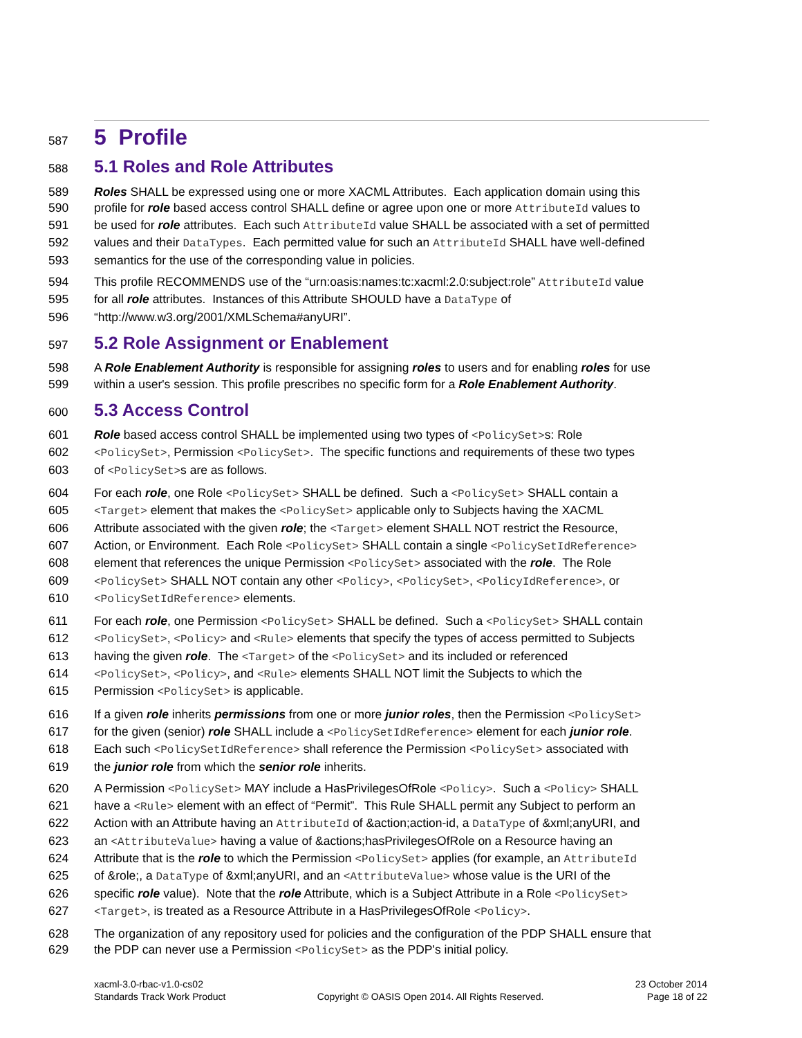587 5 Profile
588 5.1 Roles and Role Attributes
589 Roles SHALL be expressed using one or more XACML Attributes. Each application domain using this
590 profile for role based access control SHALL define or agree upon one or more AttributeId values to
591 be used for role attributes. Each such AttributeId value SHALL be associated with a set of permitted
592 values and their DataTypes. Each permitted value for such an AttributeId SHALL have well-defined
593 semantics for the use of the corresponding value in policies.
594 This profile RECOMMENDS use of the “urn:oasis:names:tc:xacml:2.0:subject:role” AttributeId value
595 for all role attributes. Instances of this Attribute SHOULD have a DataType of
596 “http://www.w3.org/2001/XMLSchema#anyURI”.
597 5.2 Role Assignment or Enablement
598 A Role Enablement Authority is responsible for assigning roles to users and for enabling roles for use
599 within a user's session. This profile prescribes no specific form for a Role Enablement Authority.
600 5.3 Access Control
601 Role based access control SHALL be implemented using two types of <PolicySet>s: Role
602 <PolicySet>, Permission <PolicySet>. The specific functions and requirements of these two types
603 of <PolicySet>s are as follows.
604 For each role, one Role <PolicySet> SHALL be defined. Such a <PolicySet> SHALL contain a
605 <Target> element that makes the <PolicySet> applicable only to Subjects having the XACML
606 Attribute associated with the given role; the <Target> element SHALL NOT restrict the Resource,
607 Action, or Environment. Each Role <PolicySet> SHALL contain a single <PolicySetIdReference>
608 element that references the unique Permission <PolicySet> associated with the role. The Role
609 <PolicySet> SHALL NOT contain any other <Policy>, <PolicySet>, <PolicyIdReference>, or
610 <PolicySetIdReference> elements.
611 For each role, one Permission <PolicySet> SHALL be defined. Such a <PolicySet> SHALL contain
612 <PolicySet>, <Policy> and <Rule> elements that specify the types of access permitted to Subjects
613 having the given role. The <Target> of the <PolicySet> and its included or referenced
614 <PolicySet>, <Policy>, and <Rule> elements SHALL NOT limit the Subjects to which the
615 Permission <PolicySet> is applicable.
616 If a given role inherits permissions from one or more junior roles, then the Permission <PolicySet>
617 for the given (senior) role SHALL include a <PolicySetIdReference> element for each junior role.
618 Each such <PolicySetIdReference> shall reference the Permission <PolicySet> associated with
619 the junior role from which the senior role inherits.
620 A Permission <PolicySet> MAY include a HasPrivilegesOfRole <Policy>. Such a <Policy> SHALL
621 have a <Rule> element with an effect of “Permit”. This Rule SHALL permit any Subject to perform an
622 Action with an Attribute having an AttributeId of &action;action-id, a DataType of &xml;anyURI, and
623 an <AttributeValue> having a value of &actions;hasPrivilegesOfRole on a Resource having an
624 Attribute that is the role to which the Permission <PolicySet> applies (for example, an AttributeId
625 of &role;, a DataType of &xml;anyURI, and an <AttributeValue> whose value is the URI of the
626 specific role value). Note that the role Attribute, which is a Subject Attribute in a Role <PolicySet>
627 <Target>, is treated as a Resource Attribute in a HasPrivilegesOfRole <Policy>.
628 The organization of any repository used for policies and the configuration of the PDP SHALL ensure that
629 the PDP can never use a Permission <PolicySet> as the PDP's initial policy.
xacml-3.0-rbac-v1.0-cs02
Standards Track Work Product
Copyright © OASIS Open 2014. All Rights Reserved.
23 October 2014
Page 18 of 22